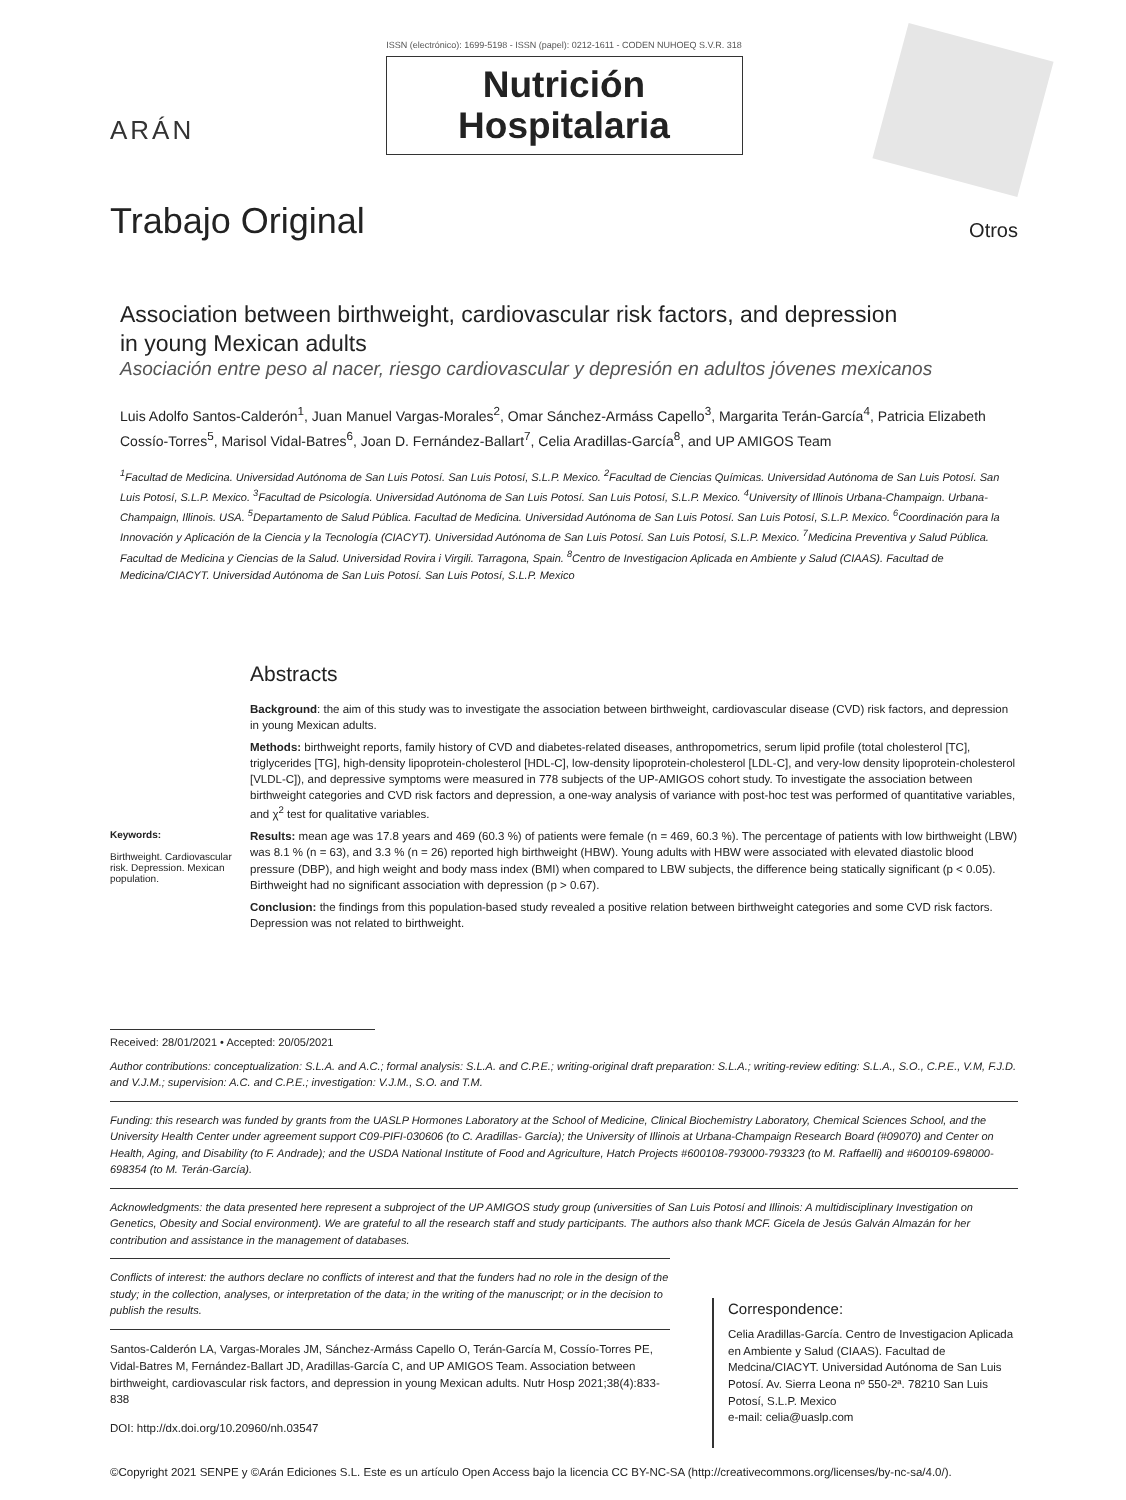ARÁN
ISSN (electrónico): 1699-5198 - ISSN (papel): 0212-1611 - CODEN NUHOEQ S.V.R. 318
Nutrición
Hospitalaria
Trabajo Original
Otros
Association between birthweight, cardiovascular risk factors, and depression
in young Mexican adults
Asociación entre peso al nacer, riesgo cardiovascular y depresión en adultos jóvenes mexicanos
Luis Adolfo Santos-Calderón<sup>1</sup>, Juan Manuel Vargas-Morales<sup>2</sup>, Omar Sánchez-Armáss Capello<sup>3</sup>, Margarita Terán-García<sup>4</sup>, Patricia Elizabeth Cossío-Torres<sup>5</sup>, Marisol Vidal-Batres<sup>6</sup>, Joan D. Fernández-Ballart<sup>7</sup>, Celia Aradillas-García<sup>8</sup>, and UP AMIGOS Team
<sup>1</sup> Facultad de Medicina. Universidad Autónoma de San Luis Potosí. San Luis Potosí, S.L.P. Mexico. <sup>2</sup>Facultad de Ciencias Químicas. Universidad Autónoma de San Luis Potosí. San Luis Potosí, S.L.P. Mexico. <sup>3</sup>Facultad de Psicología. Universidad Autónoma de San Luis Potosí. San Luis Potosí, S.L.P. Mexico. <sup>4</sup>University of Illinois Urbana-Champaign. Urbana-Champaign, Illinois. USA. <sup>5</sup>Departamento de Salud Pública. Facultad de Medicina. Universidad Autónoma de San Luis Potosí. San Luis Potosí, S.L.P. Mexico. <sup>6</sup>Coordinación para la Innovación y Aplicación de la Ciencia y la Tecnología (CIACYT). Universidad Autónoma de San Luis Potosí. San Luis Potosí, S.L.P. Mexico. <sup>7</sup>Medicina Preventiva y Salud Pública. Facultad de Medicina y Ciencias de la Salud. Universidad Rovira i Virgili. Tarragona, Spain. <sup>8</sup>Centro de Investigacion Aplicada en Ambiente y Salud (CIAAS). Facultad de Medicina/CIACYT. Universidad Autónoma de San Luis Potosí. San Luis Potosí, S.L.P. Mexico
Keywords:
Birthweight. Cardiovascular risk. Depression. Mexican population.
Abstracts
Background: the aim of this study was to investigate the association between birthweight, cardiovascular disease (CVD) risk factors, and depression in young Mexican adults.
Methods: birthweight reports, family history of CVD and diabetes-related diseases, anthropometrics, serum lipid profile (total cholesterol [TC], triglycerides [TG], high-density lipoprotein-cholesterol [HDL-C], low-density lipoprotein-cholesterol [LDL-C], and very-low density lipoprotein-cholesterol [VLDL-C]), and depressive symptoms were measured in 778 subjects of the UP-AMIGOS cohort study. To investigate the association between birthweight categories and CVD risk factors and depression, a one-way analysis of variance with post-hoc test was performed of quantitative variables, and χ<sup>2</sup> test for qualitative variables.
Results: mean age was 17.8 years and 469 (60.3 %) of patients were female (n = 469, 60.3 %). The percentage of patients with low birthweight (LBW) was 8.1 % (n = 63), and 3.3 % (n = 26) reported high birthweight (HBW). Young adults with HBW were associated with elevated diastolic blood pressure (DBP), and high weight and body mass index (BMI) when compared to LBW subjects, the difference being statically significant (p < 0.05). Birthweight had no significant association with depression (p > 0.67).
Conclusion: the findings from this population-based study revealed a positive relation between birthweight categories and some CVD risk factors. Depression was not related to birthweight.
Received: 28/01/2021 • Accepted: 20/05/2021
Author contributions: conceptualization: S.L.A. and A.C.; formal analysis: S.L.A. and C.P.E.; writing-original draft preparation: S.L.A.; writing-review editing: S.L.A., S.O., C.P.E., V.M, F.J.D. and V.J.M.; supervision: A.C. and C.P.E.; investigation: V.J.M., S.O. and T.M.
Funding: this research was funded by grants from the UASLP Hormones Laboratory at the School of Medicine, Clinical Biochemistry Laboratory, Chemical Sciences School, and the University Health Center under agreement support C09-PIFI-030606 (to C. Aradillas- García); the University of Illinois at Urbana-Champaign Research Board (#09070) and Center on Health, Aging, and Disability (to F. Andrade); and the USDA National Institute of Food and Agriculture, Hatch Projects #600108-793000-793323 (to M. Raffaelli) and #600109-698000-698354 (to M. Terán-García).
Acknowledgments: the data presented here represent a subproject of the UP AMIGOS study group (universities of San Luis Potosí and Illinois: A multidisciplinary Investigation on Genetics, Obesity and Social environment). We are grateful to all the research staff and study participants. The authors also thank MCF. Gicela de Jesús Galván Almazán for her contribution and assistance in the management of databases.
Conflicts of interest: the authors declare no conflicts of interest and that the funders had no role in the design of the study; in the collection, analyses, or interpretation of the data; in the writing of the manuscript; or in the decision to publish the results.
Santos-Calderón LA, Vargas-Morales JM, Sánchez-Armáss Capello O, Terán-García M, Cossío-Torres PE, Vidal-Batres M, Fernández-Ballart JD, Aradillas-García C, and UP AMIGOS Team. Association between birthweight, cardiovascular risk factors, and depression in young Mexican adults. Nutr Hosp 2021;38(4):833-838
DOI: http://dx.doi.org/10.20960/nh.03547
Correspondence:
Celia Aradillas-García. Centro de Investigacion Aplicada en Ambiente y Salud (CIAAS). Facultad de Medcina/CIACYT. Universidad Autónoma de San Luis Potosí. Av. Sierra Leona nº 550-2ª. 78210 San Luis Potosí, S.L.P. Mexico
e-mail: celia@uaslp.com
©Copyright 2021 SENPE y ©Arán Ediciones S.L. Este es un artículo Open Access bajo la licencia CC BY-NC-SA (http://creativecommons.org/licenses/by-nc-sa/4.0/).